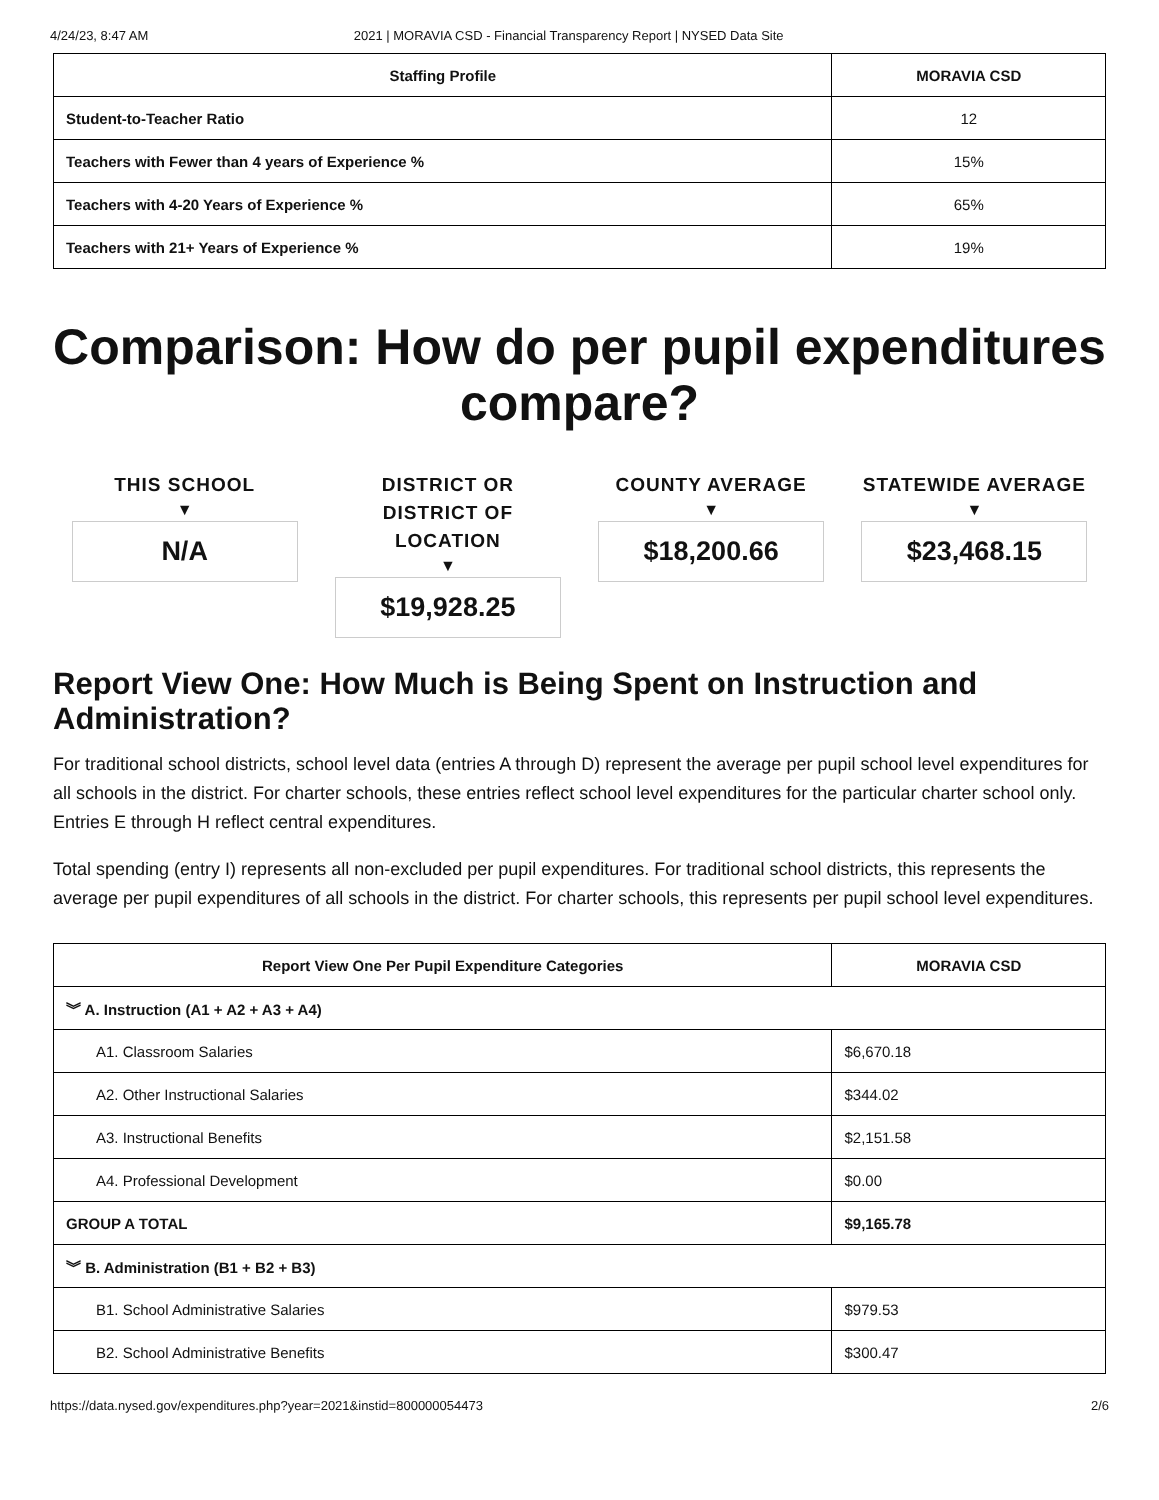4/24/23, 8:47 AM 2021 | MORAVIA CSD - Financial Transparency Report | NYSED Data Site
| Staffing Profile | MORAVIA CSD |
| --- | --- |
| Student-to-Teacher Ratio | 12 |
| Teachers with Fewer than 4 years of Experience % | 15% |
| Teachers with 4-20 Years of Experience % | 65% |
| Teachers with 21+ Years of Experience % | 19% |
Comparison: How do per pupil expenditures compare?
THIS SCHOOL
▼
N/A
DISTRICT OR DISTRICT OF LOCATION
▼
$19,928.25
COUNTY AVERAGE
▼
$18,200.66
STATEWIDE AVERAGE
▼
$23,468.15
Report View One: How Much is Being Spent on Instruction and Administration?
For traditional school districts, school level data (entries A through D) represent the average per pupil school level expenditures for all schools in the district. For charter schools, these entries reflect school level expenditures for the particular charter school only. Entries E through H reflect central expenditures.
Total spending (entry I) represents all non-excluded per pupil expenditures. For traditional school districts, this represents the average per pupil expenditures of all schools in the district. For charter schools, this represents per pupil school level expenditures.
| Report View One Per Pupil Expenditure Categories | MORAVIA CSD |
| --- | --- |
| ︾ A. Instruction (A1 + A2 + A3 + A4) | |
| A1. Classroom Salaries | $6,670.18 |
| A2. Other Instructional Salaries | $344.02 |
| A3. Instructional Benefits | $2,151.58 |
| A4. Professional Development | $0.00 |
| GROUP A TOTAL | $9,165.78 |
| ︾ B. Administration (B1 + B2 + B3) | |
| B1. School Administrative Salaries | $979.53 |
| B2. School Administrative Benefits | $300.47 |
https://data.nysed.gov/expenditures.php?year=2021&instid=800000054473 2/6